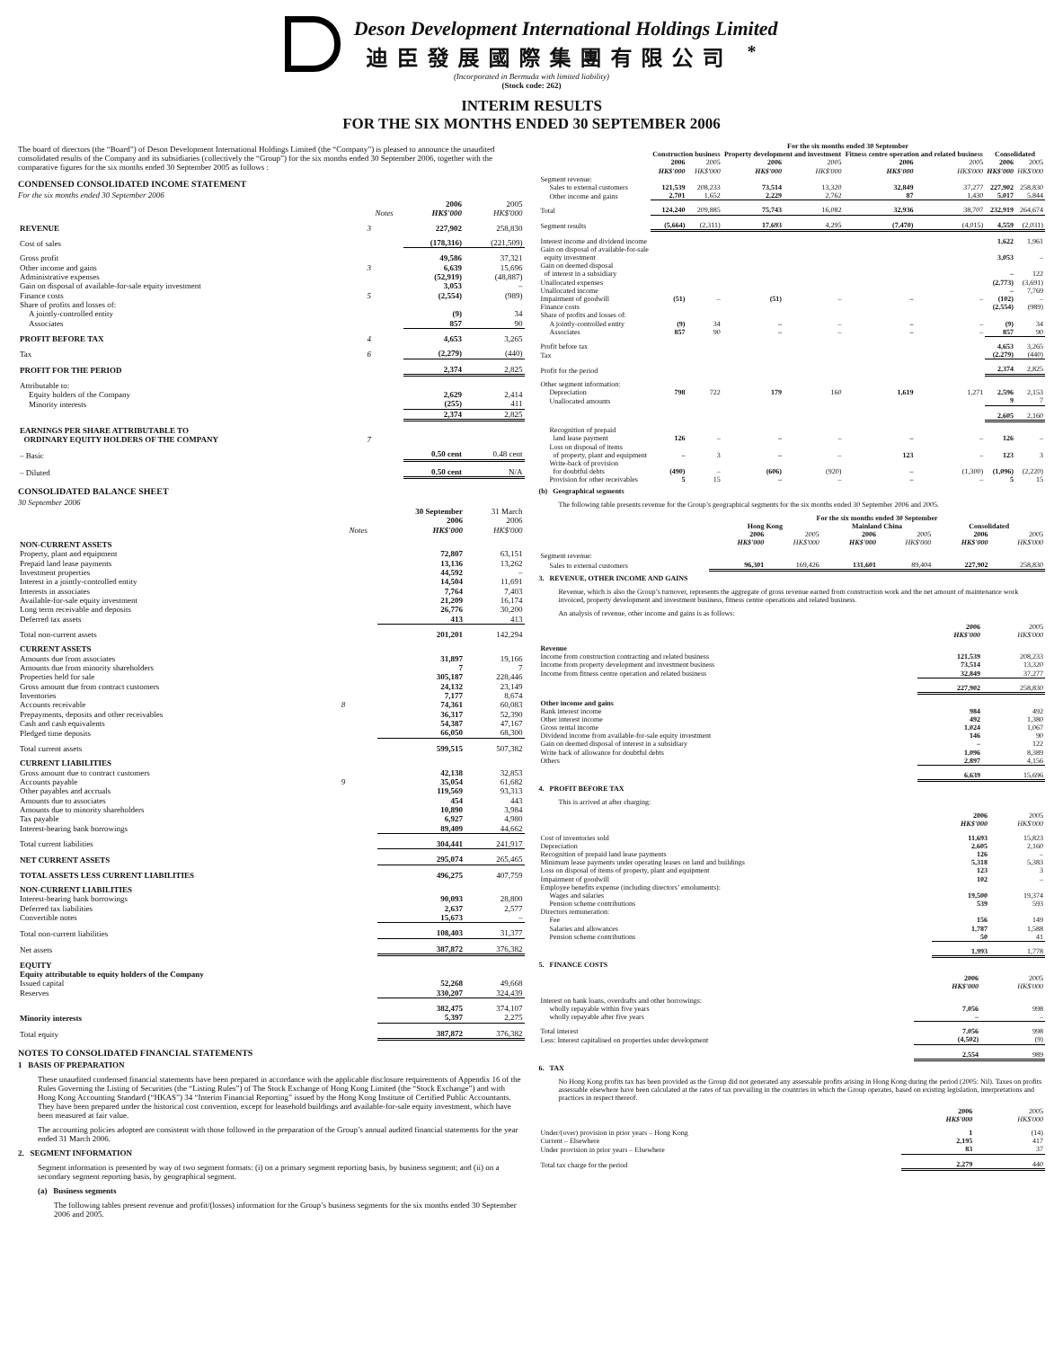Deson Development International Holdings Limited
迪臣發展國際集團有限公司 <sup>*</sup>
(Incorporated in Bermuda with limited liability)
(Stock code: 262)
INTERIM RESULTS
FOR THE SIX MONTHS ENDED 30 SEPTEMBER 2006
The board of directors (the “Board”) of Deson Development International Holdings Limited (the “Company”) is pleased to announce the unaudited consolidated results of the Company and its subsidiaries (collectively the “Group”) for the six months ended 30 September 2006, together with the comparative figures for the six months ended 30 September 2005 as follows :
CONDENSED CONSOLIDATED INCOME STATEMENT
For the six months ended 30 September 2006
| | Notes | 2006 HK$'000 | 2005 HK$'000 |
| --- | --- | --- | --- |
| REVENUE | 3 | 227,902 | 258,830 |
| Cost of sales | | (178,316) | (221,509) |
| Gross profit | | 49,586 | 37,321 |
| Other income and gains | 3 | 6,639 | 15,696 |
| Administrative expenses | | (52,919) | (48,887) |
| Gain on disposal of available-for-sale equity investment | | 3,053 | – |
| Finance costs | 5 | (2,554) | (989) |
| Share of profits and losses of: | | | |
| A jointly-controlled entity | | (9) | 34 |
| Associates | | 857 | 90 |
| PROFIT BEFORE TAX | 4 | 4,653 | 3,265 |
| Tax | 6 | (2,279) | (440) |
| PROFIT FOR THE PERIOD | | 2,374 | 2,825 |
| Attributable to: | | | |
| Equity holders of the Company | | 2,629 | 2,414 |
| Minority interests | | (255) | 411 |
| | | 2,374 | 2,825 |
| EARNINGS PER SHARE ATTRIBUTABLE TO ORDINARY EQUITY HOLDERS OF THE COMPANY | 7 | | |
| – Basic | | 0.50 cent | 0.48 cent |
| – Diluted | | 0.50 cent | N/A |
CONSOLIDATED BALANCE SHEET
30 September 2006
| | Notes | 30 September 2006 HK$'000 | 31 March 2006 HK$'000 |
| --- | --- | --- | --- |
| NON-CURRENT ASSETS | | | |
| Property, plant and equipment | | 72,807 | 63,151 |
| Prepaid land lease payments | | 13,136 | 13,262 |
| Investment properties | | 44,592 | – |
| Interest in a jointly-controlled entity | | 14,504 | 11,691 |
| Interests in associates | | 7,764 | 7,403 |
| Available-for-sale equity investment | | 21,209 | 16,174 |
| Long term receivable and deposits | | 26,776 | 30,200 |
| Deferred tax assets | | 413 | 413 |
| Total non-current assets | | 201,201 | 142,294 |
| CURRENT ASSETS | | | |
| Amounts due from associates | | 31,897 | 19,166 |
| Amounts due from minority shareholders | | 7 | 7 |
| Properties held for sale | | 305,187 | 228,446 |
| Gross amount due from contract customers | | 24,132 | 23,149 |
| Inventories | | 7,177 | 8,674 |
| Accounts receivable | 8 | 74,361 | 60,083 |
| Prepayments, deposits and other receivables | | 36,317 | 52,390 |
| Cash and cash equivalents | | 54,387 | 47,167 |
| Pledged time deposits | | 66,050 | 68,300 |
| Total current assets | | 599,515 | 507,382 |
| CURRENT LIABILITIES | | | |
| Gross amount due to contract customers | | 42,138 | 32,853 |
| Accounts payable | 9 | 35,054 | 61,682 |
| Other payables and accruals | | 119,569 | 93,313 |
| Amounts due to associates | | 454 | 443 |
| Amounts due to minority shareholders | | 10,890 | 3,984 |
| Tax payable | | 6,927 | 4,980 |
| Interest-bearing bank borrowings | | 89,409 | 44,662 |
| Total current liabilities | | 304,441 | 241,917 |
| NET CURRENT ASSETS | | 295,074 | 265,465 |
| TOTAL ASSETS LESS CURRENT LIABILITIES | | 496,275 | 407,759 |
| NON-CURRENT LIABILITIES | | | |
| Interest-bearing bank borrowings | | 90,093 | 28,800 |
| Deferred tax liabilities | | 2,637 | 2,577 |
| Convertible notes | | 15,673 | – |
| Total non-current liabilities | | 108,403 | 31,377 |
| Net assets | | 387,872 | 376,382 |
| EQUITY Equity attributable to equity holders of the Company | | | |
| Issued capital | | 52,268 | 49,668 |
| Reserves | | 330,207 | 324,439 |
| | | 382,475 | 374,107 |
| Minority interests | | 5,397 | 2,275 |
| Total equity | | 387,872 | 376,382 |
NOTES TO CONSOLIDATED FINANCIAL STATEMENTS
1 BASIS OF PREPARATION
These unaudited condensed financial statements have been prepared in accordance with the applicable disclosure requirements of Appendix 16 of the Rules Governing the Listing of Securities (the “Listing Rules”) of The Stock Exchange of Hong Kong Limited (the “Stock Exchange”) and with Hong Kong Accounting Standard (“HKAS”) 34 “Interim Financial Reporting” issued by the Hong Kong Institute of Certified Public Accountants. They have been prepared under the historical cost convention, except for leasehold buildings and available-for-sale equity investment, which have been measured at fair value.
The accounting policies adopted are consistent with those followed in the preparation of the Group’s annual audited financial statements for the year ended 31 March 2006.
2. SEGMENT INFORMATION
Segment information is presented by way of two segment formats: (i) on a primary segment reporting basis, by business segment; and (ii) on a secondary segment reporting basis, by geographical segment.
(a) Business segments
The following tables present revenue and profit/(losses) information for the Group’s business segments for the six months ended 30 September 2006 and 2005.
| | For the six months ended 30 September | | | | | | | |
| --- | --- | --- | --- | --- | --- | --- | --- | --- |
| | Construction business | | Property development and investment | | Fitness centre operation and related business | | Consolidated | |
| | 2006 HK$'000 | 2005 HK$'000 | 2006 HK$'000 | 2005 HK$'000 | 2006 HK$'000 | 2005 HK$'000 | 2006 HK$'000 | 2005 HK$'000 |
| Segment revenue: | | | | | | | | |
| Sales to external customers | 121,539 | 208,233 | 73,514 | 13,320 | 32,849 | 37,277 | 227,902 | 258,830 |
| Other income and gains | 2,701 | 1,652 | 2,229 | 2,762 | 87 | 1,430 | 5,017 | 5,844 |
| Total | 124,240 | 209,885 | 75,743 | 16,082 | 32,936 | 38,707 | 232,919 | 264,674 |
| Segment results | (5,664) | (2,311) | 17,693 | 4,295 | (7,470) | (4,015) | 4,559 | (2,031) |
| Interest income and dividend income | | | | | | | 1,622 | 1,961 |
| Gain on disposal of available-for-sale equity investment | | | | | | | 3,053 | – |
| Gain on deemed disposal of interest in a subsidiary | | | | | | | – | 122 |
| Unallocated expenses | | | | | | | (2,773) | (3,691) |
| Unallocated income | | | | | | | – | 7,769 |
| Impairment of goodwill | (51) | – | (51) | – | – | – | (102) | – |
| Finance costs | | | | | | | (2,554) | (989) |
| Share of profits and losses of: | | | | | | | | |
| A jointly-controlled entity | (9) | 34 | – | – | – | – | (9) | 34 |
| Associates | 857 | 90 | – | – | – | – | 857 | 90 |
| Profit before tax | | | | | | | 4,653 | 3,265 |
| Tax | | | | | | | (2,279) | (440) |
| Profit for the period | | | | | | | 2,374 | 2,825 |
| Other segment information: | | | | | | | | |
| Depreciation | 798 | 722 | 179 | 160 | 1,619 | 1,271 | 2,596 | 2,153 |
| Unallocated amounts | | | | | | | 9 | 7 |
| | | | | | | | 2,605 | 2,160 |
| Recognition of prepaid land lease payment | 126 | – | – | – | – | – | 126 | – |
| Loss on disposal of items of property, plant and equipment | – | 3 | – | – | 123 | – | 123 | 3 |
| Write-back of provision for doubtful debts | (490) | – | (606) | (920) | – | (1,300) | (1,096) | (2,220) |
| Provision for other receivables | 5 | 15 | – | – | – | – | 5 | 15 |
(b) Geographical segments
The following table presents revenue for the Group’s geographical segments for the six months ended 30 September 2006 and 2005.
| | For the six months ended 30 September | | | | | |
| --- | --- | --- | --- | --- | --- | --- |
| | Hong Kong | | Mainland China | | Consolidated | |
| | 2006 HK$'000 | 2005 HK$'000 | 2006 HK$'000 | 2005 HK$'000 | 2006 HK$'000 | 2005 HK$'000 |
| Segment revenue: | | | | | | |
| Sales to external customers | 96,301 | 169,426 | 131,601 | 89,404 | 227,902 | 258,830 |
3. REVENUE, OTHER INCOME AND GAINS
Revenue, which is also the Group’s turnover, represents the aggregate of gross revenue earned from construction work and the net amount of maintenance work invoiced, property development and investment business, fitness centre operations and related business.
An analysis of revenue, other income and gains is as follows:
| | 2006 HK$'000 | 2005 HK$'000 |
| --- | --- | --- |
| Revenue | | |
| Income from construction contracting and related business | 121,539 | 208,233 |
| Income from property development and investment business | 73,514 | 13,320 |
| Income from fitness centre operation and related business | 32,849 | 37,277 |
| | 227,902 | 258,830 |
| Other income and gains | | |
| Bank interest income | 984 | 492 |
| Other interest income | 492 | 1,380 |
| Gross rental income | 1,024 | 1,067 |
| Dividend income from available-for-sale equity investment | 146 | 90 |
| Gain on deemed disposal of interest in a subsidiary | – | 122 |
| Write back of allowance for doubtful debts | 1,096 | 8,389 |
| Others | 2,897 | 4,156 |
| | 6,639 | 15,696 |
4. PROFIT BEFORE TAX
This is arrived at after charging:
| | 2006 HK$'000 | 2005 HK$'000 |
| --- | --- | --- |
| Cost of inventories sold | 11,693 | 15,823 |
| Depreciation | 2,605 | 2,160 |
| Recognition of prepaid land lease payments | 126 | – |
| Minimum lease payments under operating leases on land and buildings | 5,318 | 5,383 |
| Loss on disposal of items of property, plant and equipment | 123 | 3 |
| Impairment of goodwill | 102 | – |
| Employee benefits expense (including directors’ emoluments): | | |
| Wages and salaries | 19,500 | 19,374 |
| Pension scheme contributions | 539 | 593 |
| Directors remuneration: | | |
| Fee | 156 | 149 |
| Salaries and allowances | 1,787 | 1,588 |
| Pension scheme contributions | 50 | 41 |
| | 1,993 | 1,778 |
5. FINANCE COSTS
| | 2006 HK$'000 | 2005 HK$'000 |
| --- | --- | --- |
| Interest on bank loans, overdrafts and other borrowings: | | |
| wholly repayable within five years | 7,056 | 998 |
| wholly repayable after five years | – | – |
| Total interest | 7,056 | 998 |
| Less: Interest capitalised on properties under development | (4,502) | (9) |
| | 2,554 | 989 |
6. TAX
No Hong Kong profits tax has been provided as the Group did not generated any assessable profits arising in Hong Kong during the period (2005: Nil). Taxes on profits assessable elsewhere have been calculated at the rates of tax prevailing in the countries in which the Group operates, based on existing legislation, interpretations and practices in respect thereof.
| | 2006 HK$'000 | 2005 HK$'000 |
| --- | --- | --- |
| Under/(over) provision in prior years – Hong Kong | 1 | (14) |
| Current – Elsewhere | 2,195 | 417 |
| Under provision in prior years – Elsewhere | 83 | 37 |
| Total tax charge for the period | 2,279 | 440 |